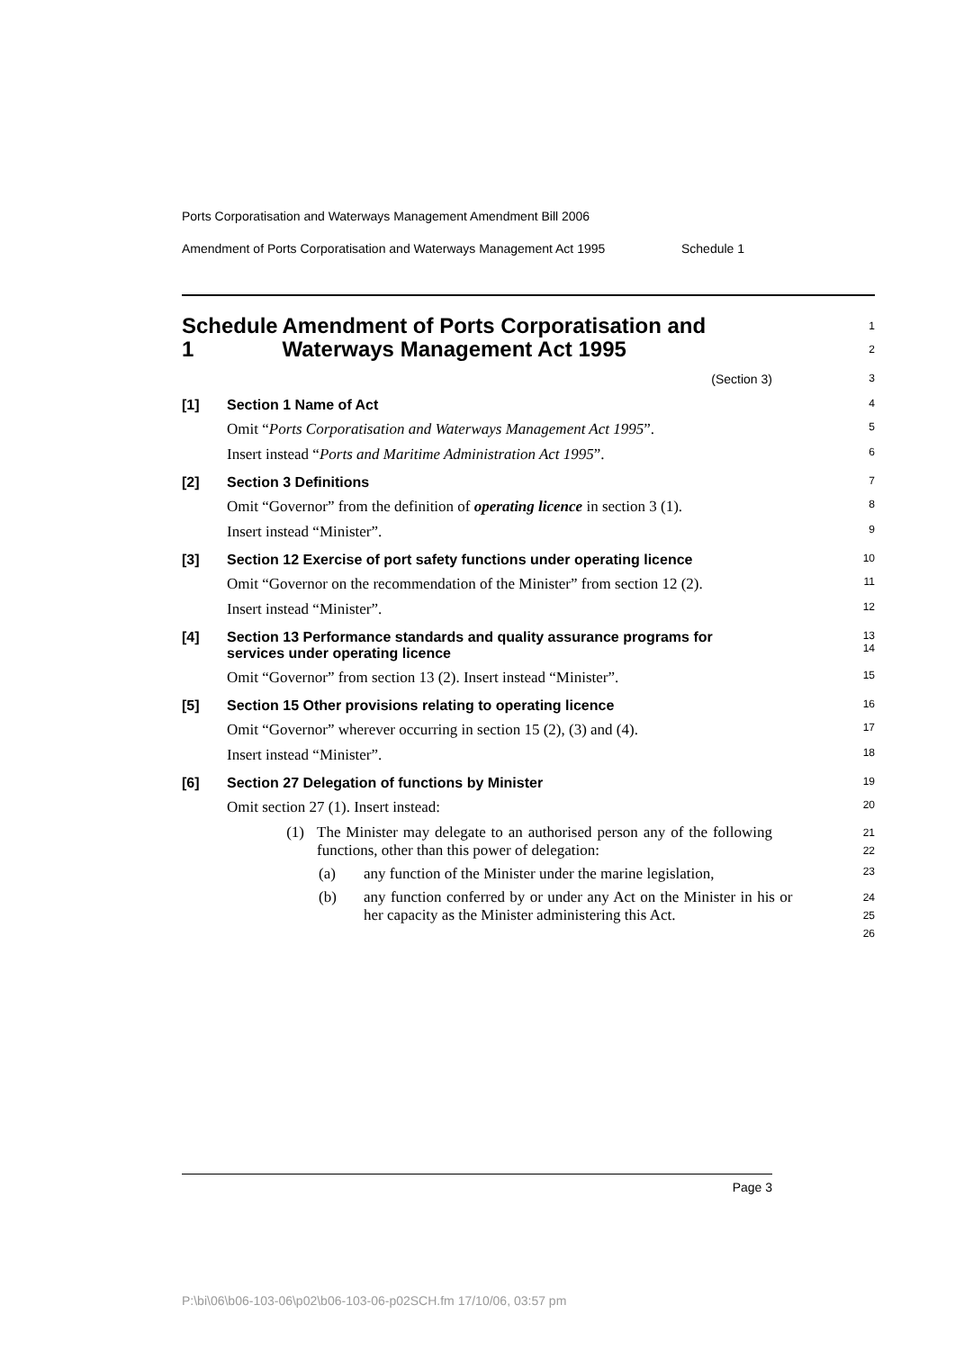Ports Corporatisation and Waterways Management Amendment Bill 2006
Amendment of Ports Corporatisation and Waterways Management Act 1995
Schedule 1
Schedule 1 Amendment of Ports Corporatisation and Waterways Management Act 1995
1
2
(Section 3)
3
[1] Section 1 Name of Act
4
Omit “Ports Corporatisation and Waterways Management Act 1995”.
5
Insert instead “Ports and Maritime Administration Act 1995”.
6
[2] Section 3 Definitions
7
Omit “Governor” from the definition of operating licence in section 3 (1).
8
Insert instead “Minister”.
9
[3] Section 12 Exercise of port safety functions under operating licence
10
Omit “Governor on the recommendation of the Minister” from section 12 (2).
11
Insert instead “Minister”.
12
[4] Section 13 Performance standards and quality assurance programs for services under operating licence
13
14
Omit “Governor” from section 13 (2). Insert instead “Minister”.
15
[5] Section 15 Other provisions relating to operating licence
16
Omit “Governor” wherever occurring in section 15 (2), (3) and (4).
17
Insert instead “Minister”.
18
[6] Section 27 Delegation of functions by Minister
19
Omit section 27 (1). Insert instead:
20
(1) The Minister may delegate to an authorised person any of the following functions, other than this power of delegation:
21
22
(a) any function of the Minister under the marine legislation,
23
(b) any function conferred by or under any Act on the Minister in his or her capacity as the Minister administering this Act.
24
25
26
Page 3
P:\bi\06\b06-103-06\p02\b06-103-06-p02SCH.fm 17/10/06, 03:57 pm